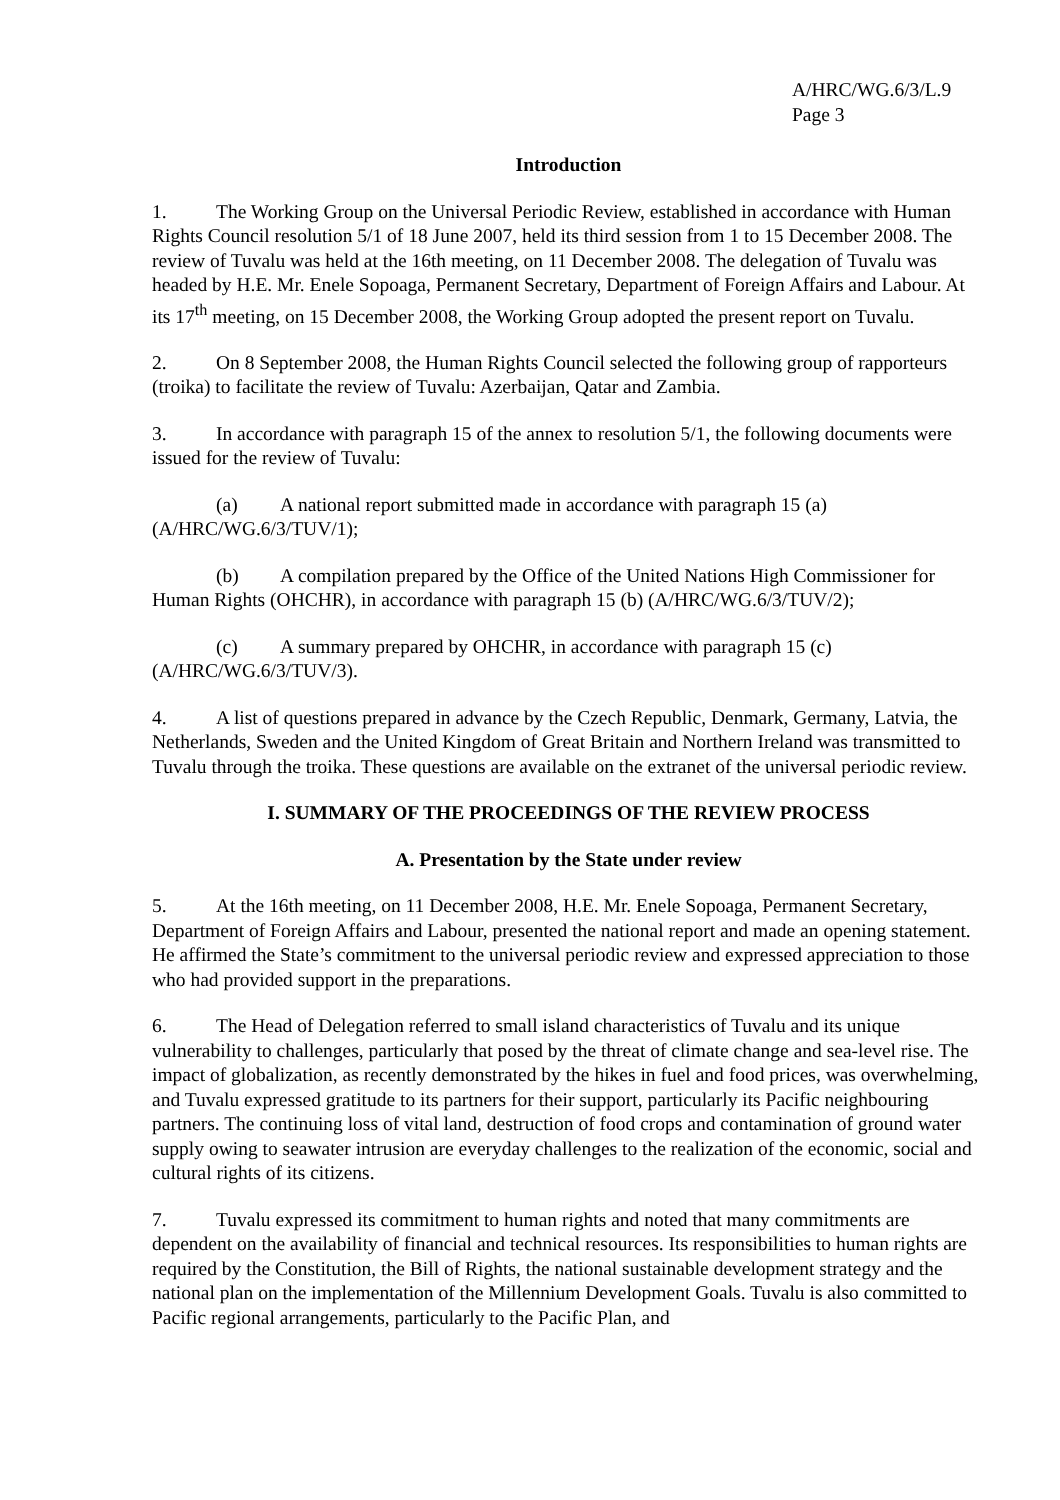A/HRC/WG.6/3/L.9
Page 3
Introduction
1. The Working Group on the Universal Periodic Review, established in accordance with Human Rights Council resolution 5/1 of 18 June 2007, held its third session from 1 to 15 December 2008. The review of Tuvalu was held at the 16th meeting, on 11 December 2008. The delegation of Tuvalu was headed by H.E. Mr. Enele Sopoaga, Permanent Secretary, Department of Foreign Affairs and Labour. At its 17<sup>th</sup> meeting, on 15 December 2008, the Working Group adopted the present report on Tuvalu.
2. On 8 September 2008, the Human Rights Council selected the following group of rapporteurs (troika) to facilitate the review of Tuvalu: Azerbaijan, Qatar and Zambia.
3. In accordance with paragraph 15 of the annex to resolution 5/1, the following documents were issued for the review of Tuvalu:
(a) A national report submitted made in accordance with paragraph 15 (a) (A/HRC/WG.6/3/TUV/1);
(b) A compilation prepared by the Office of the United Nations High Commissioner for Human Rights (OHCHR), in accordance with paragraph 15 (b) (A/HRC/WG.6/3/TUV/2);
(c) A summary prepared by OHCHR, in accordance with paragraph 15 (c) (A/HRC/WG.6/3/TUV/3).
4. A list of questions prepared in advance by the Czech Republic, Denmark, Germany, Latvia, the Netherlands, Sweden and the United Kingdom of Great Britain and Northern Ireland was transmitted to Tuvalu through the troika. These questions are available on the extranet of the universal periodic review.
I. SUMMARY OF THE PROCEEDINGS OF THE REVIEW PROCESS
A. Presentation by the State under review
5. At the 16th meeting, on 11 December 2008, H.E. Mr. Enele Sopoaga, Permanent Secretary, Department of Foreign Affairs and Labour, presented the national report and made an opening statement. He affirmed the State’s commitment to the universal periodic review and expressed appreciation to those who had provided support in the preparations.
6. The Head of Delegation referred to small island characteristics of Tuvalu and its unique vulnerability to challenges, particularly that posed by the threat of climate change and sea-level rise. The impact of globalization, as recently demonstrated by the hikes in fuel and food prices, was overwhelming, and Tuvalu expressed gratitude to its partners for their support, particularly its Pacific neighbouring partners. The continuing loss of vital land, destruction of food crops and contamination of ground water supply owing to seawater intrusion are everyday challenges to the realization of the economic, social and cultural rights of its citizens.
7. Tuvalu expressed its commitment to human rights and noted that many commitments are dependent on the availability of financial and technical resources. Its responsibilities to human rights are required by the Constitution, the Bill of Rights, the national sustainable development strategy and the national plan on the implementation of the Millennium Development Goals. Tuvalu is also committed to Pacific regional arrangements, particularly to the Pacific Plan, and